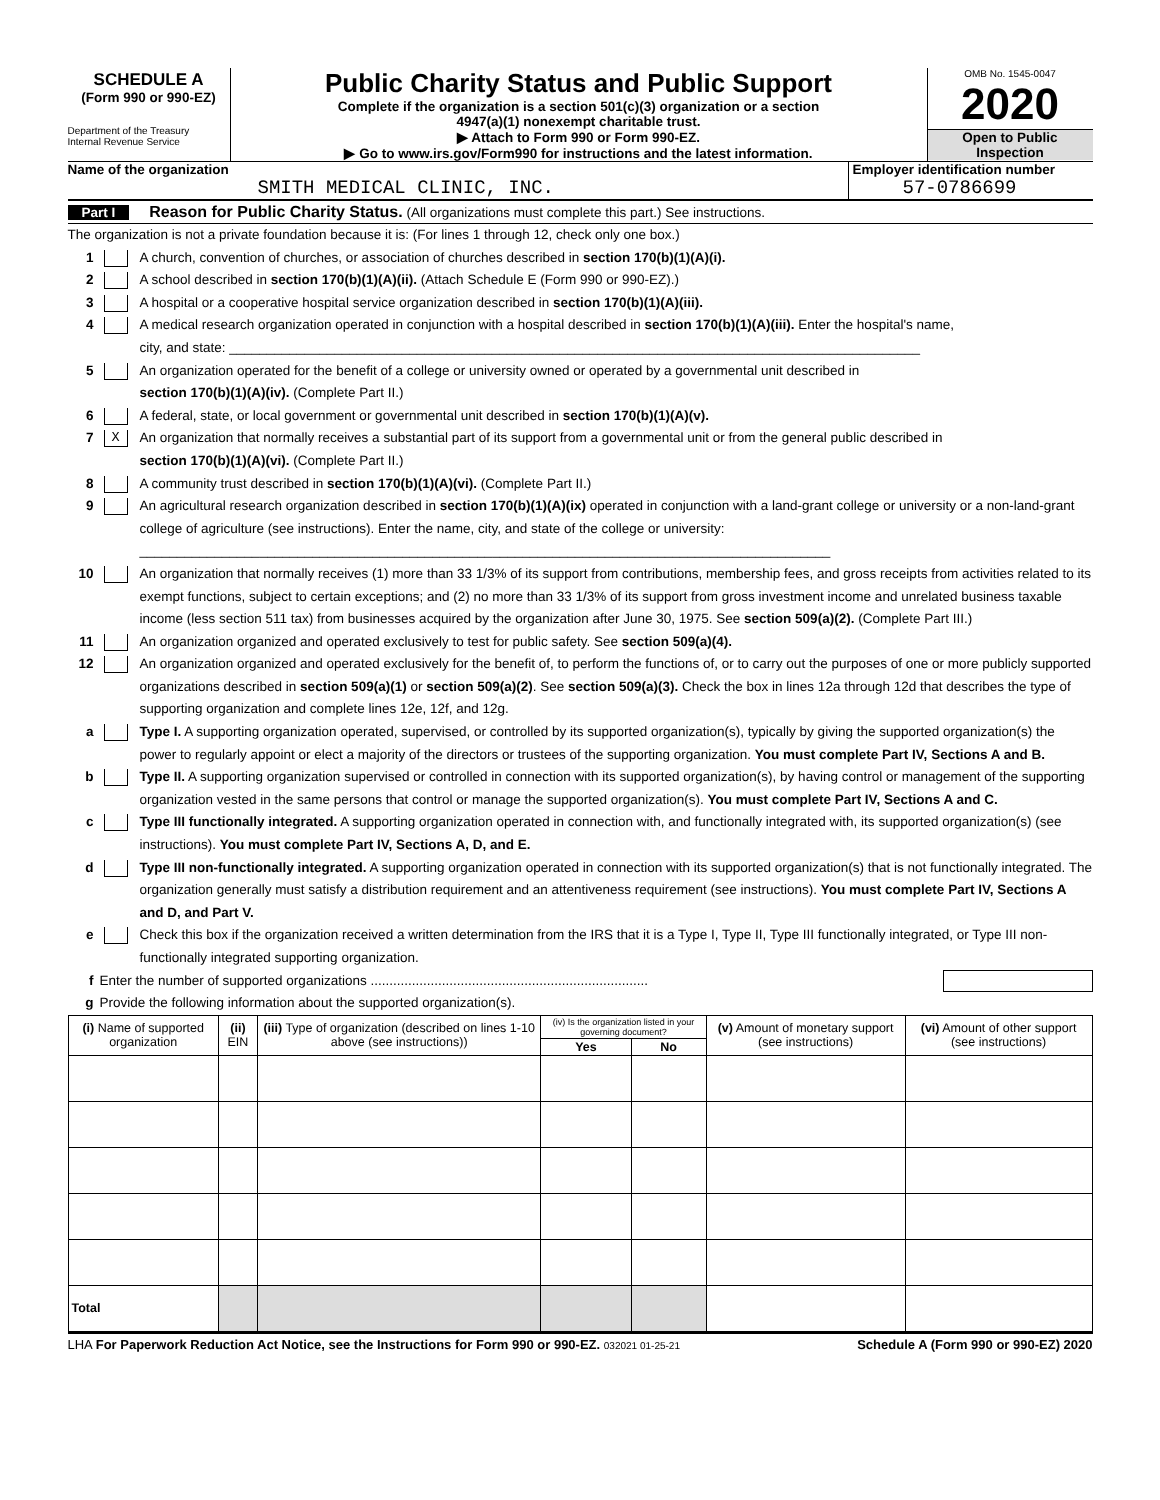SCHEDULE A
(Form 990 or 990-EZ)
Department of the Treasury
Internal Revenue Service
Public Charity Status and Public Support
Complete if the organization is a section 501(c)(3) organization or a section
4947(a)(1) nonexempt charitable trust.
▶ Attach to Form 990 or Form 990-EZ.
▶ Go to www.irs.gov/Form990 for instructions and the latest information.
OMB No. 1545-0047
2020
Open to Public
Inspection
Name of the organization
SMITH MEDICAL CLINIC, INC.
Employer identification number
57-0786699
Part I Reason for Public Charity Status. (All organizations must complete this part.) See instructions.
The organization is not a private foundation because it is: (For lines 1 through 12, check only one box.)
1 A church, convention of churches, or association of churches described in section 170(b)(1)(A)(i).
2 A school described in section 170(b)(1)(A)(ii). (Attach Schedule E (Form 990 or 990-EZ).)
3 A hospital or a cooperative hospital service organization described in section 170(b)(1)(A)(iii).
4 A medical research organization operated in conjunction with a hospital described in section 170(b)(1)(A)(iii). Enter the hospital's name,
city, and state: ____________________________________________________________________________________________
5 An organization operated for the benefit of a college or university owned or operated by a governmental unit described in
section 170(b)(1)(A)(iv). (Complete Part II.)
6 A federal, state, or local government or governmental unit described in section 170(b)(1)(A)(v).
7
X
An organization that normally receives a substantial part of its support from a governmental unit or from the general public described in
section 170(b)(1)(A)(vi). (Complete Part II.)
8 A community trust described in section 170(b)(1)(A)(vi). (Complete Part II.)
9 An agricultural research organization described in section 170(b)(1)(A)(ix) operated in conjunction with a land-grant college or university or a non-land-grant college of agriculture (see instructions). Enter the name, city, and state of the college or university: ____________________________________________________________________________________________
10 An organization that normally receives (1) more than 33 1/3% of its support from contributions, membership fees, and gross receipts from activities related to its exempt functions, subject to certain exceptions; and (2) no more than 33 1/3% of its support from gross investment income and unrelated business taxable income (less section 511 tax) from businesses acquired by the organization after June 30, 1975. See section 509(a)(2). (Complete Part III.)
11 An organization organized and operated exclusively to test for public safety. See section 509(a)(4).
12 An organization organized and operated exclusively for the benefit of, to perform the functions of, or to carry out the purposes of one or more publicly supported organizations described in section 509(a)(1) or section 509(a)(2). See section 509(a)(3). Check the box in lines 12a through 12d that describes the type of supporting organization and complete lines 12e, 12f, and 12g.
a Type I. A supporting organization operated, supervised, or controlled by its supported organization(s), typically by giving the supported organization(s) the power to regularly appoint or elect a majority of the directors or trustees of the supporting organization. You must complete Part IV, Sections A and B.
b Type II. A supporting organization supervised or controlled in connection with its supported organization(s), by having control or management of the supporting organization vested in the same persons that control or manage the supported organization(s). You must complete Part IV, Sections A and C.
c Type III functionally integrated. A supporting organization operated in connection with, and functionally integrated with, its supported organization(s) (see instructions). You must complete Part IV, Sections A, D, and E.
d Type III non-functionally integrated. A supporting organization operated in connection with its supported organization(s) that is not functionally integrated. The organization generally must satisfy a distribution requirement and an attentiveness requirement (see instructions). You must complete Part IV, Sections A and D, and Part V.
e Check this box if the organization received a written determination from the IRS that it is a Type I, Type II, Type III functionally integrated, or Type III non-functionally integrated supporting organization.
f Enter the number of supported organizations ..........................................................................
g Provide the following information about the supported organization(s).
| (i) Name of supported organization | (ii) EIN | (iii) Type of organization (described on lines 1-10 above (see instructions)) | (iv) Is the organization listed in your governing document? | | (v) Amount of monetary support (see instructions) | (vi) Amount of other support (see instructions) |
| --- | --- | --- | --- | --- | --- | --- |
| | | | Yes | No | | |
| Total | | | | | | |
LHA For Paperwork Reduction Act Notice, see the Instructions for Form 990 or 990-EZ. 032021 01-25-21 Schedule A (Form 990 or 990-EZ) 2020